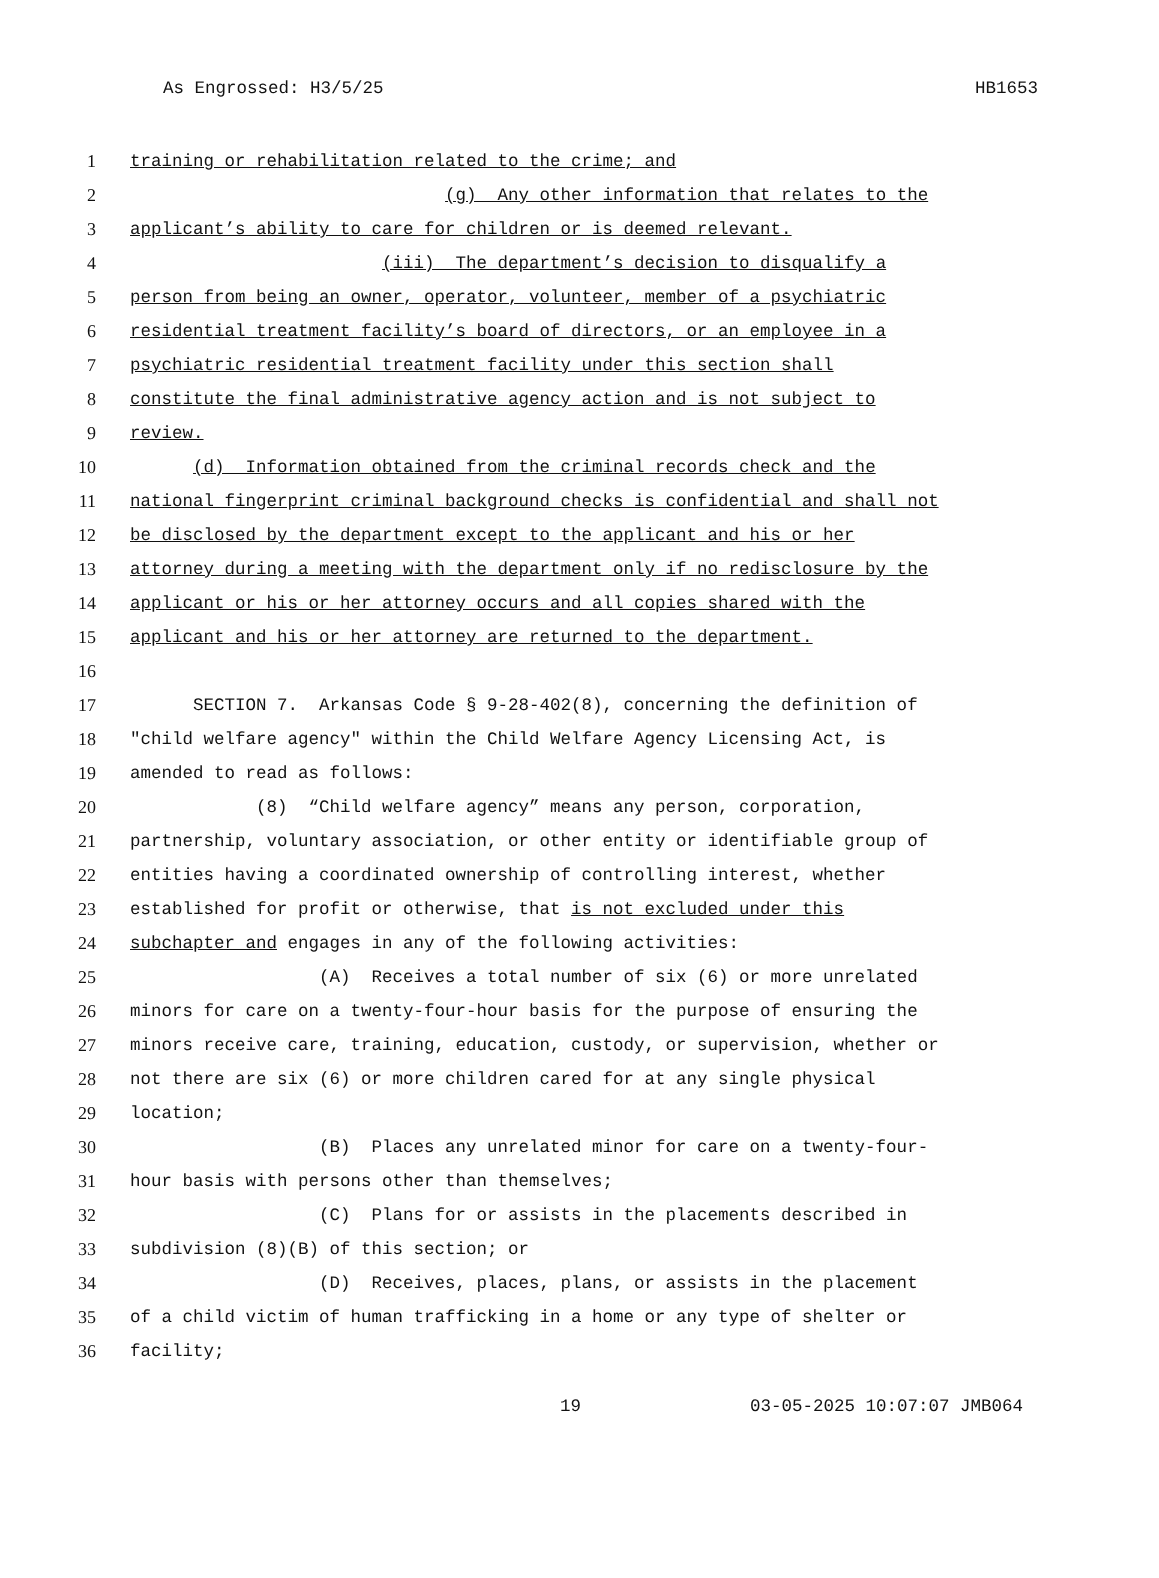As Engrossed: H3/5/25 HB1653
1 training or rehabilitation related to the crime; and
2 (g) Any other information that relates to the
3 applicant’s ability to care for children or is deemed relevant.
4 (iii) The department’s decision to disqualify a
5 person from being an owner, operator, volunteer, member of a psychiatric
6 residential treatment facility’s board of directors, or an employee in a
7 psychiatric residential treatment facility under this section shall
8 constitute the final administrative agency action and is not subject to
9 review.
10 (d) Information obtained from the criminal records check and the
11 national fingerprint criminal background checks is confidential and shall not
12 be disclosed by the department except to the applicant and his or her
13 attorney during a meeting with the department only if no redisclosure by the
14 applicant or his or her attorney occurs and all copies shared with the
15 applicant and his or her attorney are returned to the department.
16
17 SECTION 7. Arkansas Code § 9-28-402(8), concerning the definition of
18 "child welfare agency" within the Child Welfare Agency Licensing Act, is
19 amended to read as follows:
20 (8) “Child welfare agency” means any person, corporation,
21 partnership, voluntary association, or other entity or identifiable group of
22 entities having a coordinated ownership of controlling interest, whether
23 established for profit or otherwise, that is not excluded under this
24 subchapter and engages in any of the following activities:
25 (A) Receives a total number of six (6) or more unrelated
26 minors for care on a twenty-four-hour basis for the purpose of ensuring the
27 minors receive care, training, education, custody, or supervision, whether or
28 not there are six (6) or more children cared for at any single physical
29 location;
30 (B) Places any unrelated minor for care on a twenty-four-
31 hour basis with persons other than themselves;
32 (C) Plans for or assists in the placements described in
33 subdivision (8)(B) of this section; or
34 (D) Receives, places, plans, or assists in the placement
35 of a child victim of human trafficking in a home or any type of shelter or
36 facility;
19 03-05-2025 10:07:07 JMB064